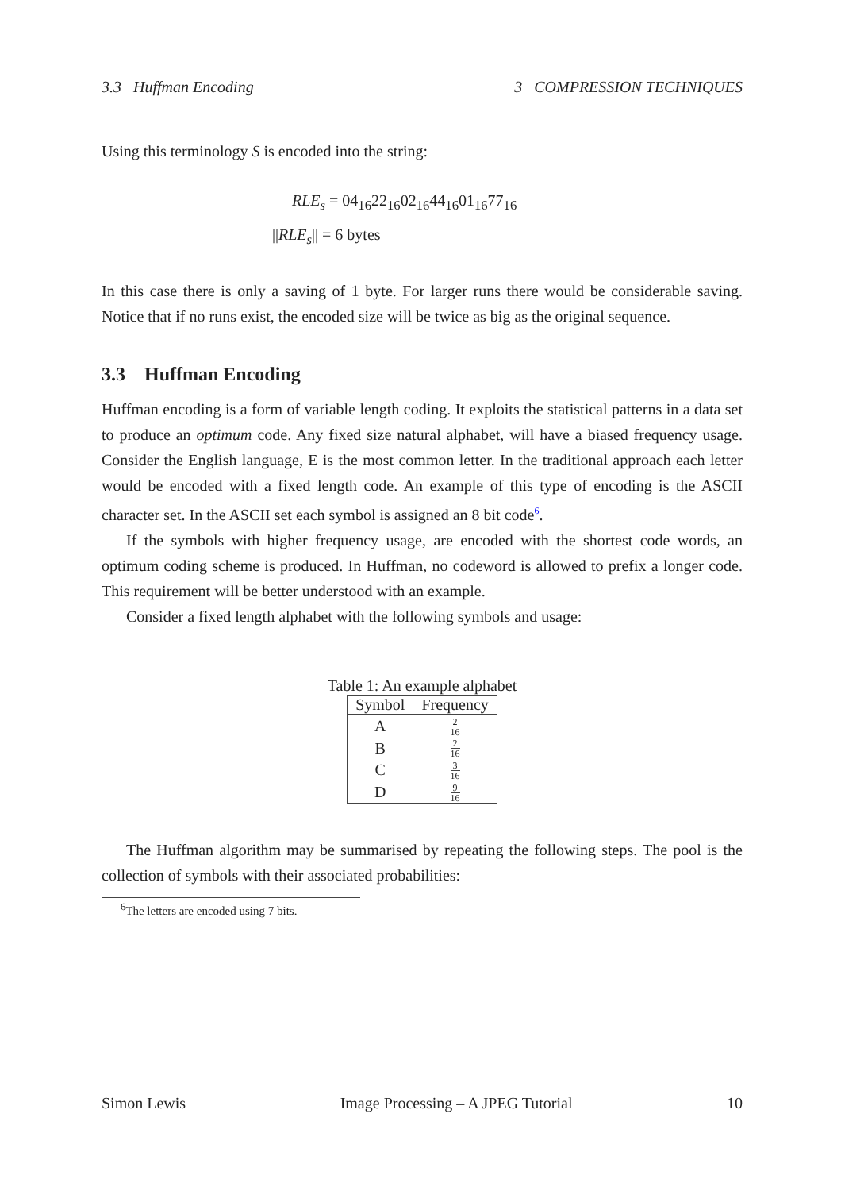3.3 Huffman Encoding 3 COMPRESSION TECHNIQUES
Using this terminology S is encoded into the string:
RLE<sub>s</sub> = 04<sub>16</sub>22<sub>16</sub>02<sub>16</sub>44<sub>16</sub>01<sub>16</sub>77<sub>16</sub>
||RLE<sub>s</sub>|| = 6 bytes
In this case there is only a saving of 1 byte. For larger runs there would be considerable saving. Notice that if no runs exist, the encoded size will be twice as big as the original sequence.
3.3 Huffman Encoding
Huffman encoding is a form of variable length coding. It exploits the statistical patterns in a data set to produce an optimum code. Any fixed size natural alphabet, will have a biased frequency usage. Consider the English language, E is the most common letter. In the traditional approach each letter would be encoded with a fixed length code. An example of this type of encoding is the ASCII character set. In the ASCII set each symbol is assigned an 8 bit code<sup>6</sup>.
If the symbols with higher frequency usage, are encoded with the shortest code words, an optimum coding scheme is produced. In Huffman, no codeword is allowed to prefix a longer code. This requirement will be better understood with an example.
Consider a fixed length alphabet with the following symbols and usage:
Table 1: An example alphabet
| Symbol | Frequency |
| --- | --- |
| A | 2 16 |
| B | 2 16 |
| C | 3 16 |
| D | 9 16 |
The Huffman algorithm may be summarised by repeating the following steps. The pool is the collection of symbols with their associated probabilities:
<sup>6</sup> The letters are encoded using 7 bits.
Simon Lewis Image Processing – A JPEG Tutorial 10